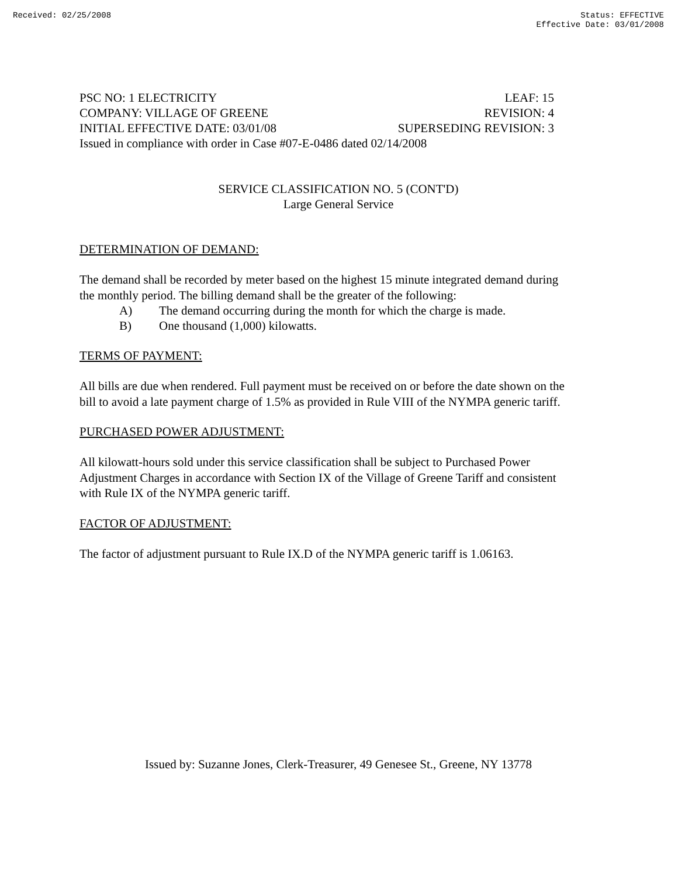Received: 02/25/2008 Status: EFFECTIVE
Effective Date: 03/01/2008
PSC NO: 1 ELECTRICITY LEAF: 15
COMPANY: VILLAGE OF GREENE REVISION: 4
INITIAL EFFECTIVE DATE: 03/01/08 SUPERSEDING REVISION: 3
Issued in compliance with order in Case #07-E-0486 dated 02/14/2008
SERVICE CLASSIFICATION NO. 5 (CONT'D)
Large General Service
DETERMINATION OF DEMAND:
The demand shall be recorded by meter based on the highest 15 minute integrated demand during the monthly period. The billing demand shall be the greater of the following:
A) The demand occurring during the month for which the charge is made.
B) One thousand (1,000) kilowatts.
TERMS OF PAYMENT:
All bills are due when rendered. Full payment must be received on or before the date shown on the bill to avoid a late payment charge of 1.5% as provided in Rule VIII of the NYMPA generic tariff.
PURCHASED POWER ADJUSTMENT:
All kilowatt-hours sold under this service classification shall be subject to Purchased Power Adjustment Charges in accordance with Section IX of the Village of Greene Tariff and consistent with Rule IX of the NYMPA generic tariff.
FACTOR OF ADJUSTMENT:
The factor of adjustment pursuant to Rule IX.D of the NYMPA generic tariff is 1.06163.
Issued by: Suzanne Jones, Clerk-Treasurer, 49 Genesee St., Greene, NY 13778